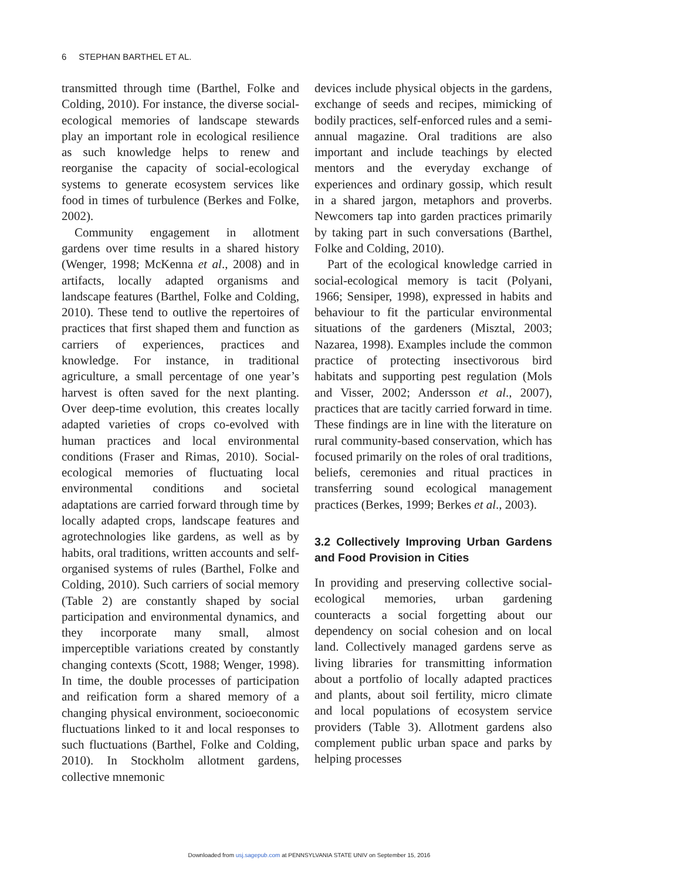6 STEPHAN BARTHEL ET AL.
transmitted through time (Barthel, Folke and Colding, 2010). For instance, the diverse social-ecological memories of landscape stewards play an important role in ecological resilience as such knowledge helps to renew and reorganise the capacity of social-ecological systems to generate ecosystem services like food in times of turbulence (Berkes and Folke, 2002).
Community engagement in allotment gardens over time results in a shared history (Wenger, 1998; McKenna et al., 2008) and in artifacts, locally adapted organisms and landscape features (Barthel, Folke and Colding, 2010). These tend to outlive the repertoires of practices that first shaped them and function as carriers of experiences, practices and knowledge. For instance, in traditional agriculture, a small percentage of one year’s harvest is often saved for the next planting. Over deep-time evolution, this creates locally adapted varieties of crops co-evolved with human practices and local environmental conditions (Fraser and Rimas, 2010). Social-ecological memories of fluctuating local environmental conditions and societal adaptations are carried forward through time by locally adapted crops, landscape features and agrotechnologies like gardens, as well as by habits, oral traditions, written accounts and self-organised systems of rules (Barthel, Folke and Colding, 2010). Such carriers of social memory (Table 2) are constantly shaped by social participation and environmental dynamics, and they incorporate many small, almost imperceptible variations created by constantly changing contexts (Scott, 1988; Wenger, 1998). In time, the double processes of participation and reification form a shared memory of a changing physical environment, socioeconomic fluctuations linked to it and local responses to such fluctuations (Barthel, Folke and Colding, 2010). In Stockholm allotment gardens, collective mnemonic
devices include physical objects in the gardens, exchange of seeds and recipes, mimicking of bodily practices, self-enforced rules and a semi-annual magazine. Oral traditions are also important and include teachings by elected mentors and the everyday exchange of experiences and ordinary gossip, which result in a shared jargon, metaphors and proverbs. Newcomers tap into garden practices primarily by taking part in such conversations (Barthel, Folke and Colding, 2010).
Part of the ecological knowledge carried in social-ecological memory is tacit (Polyani, 1966; Sensiper, 1998), expressed in habits and behaviour to fit the particular environmental situations of the gardeners (Misztal, 2003; Nazarea, 1998). Examples include the common practice of protecting insectivorous bird habitats and supporting pest regulation (Mols and Visser, 2002; Andersson et al., 2007), practices that are tacitly carried forward in time. These findings are in line with the literature on rural community-based conservation, which has focused primarily on the roles of oral traditions, beliefs, ceremonies and ritual practices in transferring sound ecological management practices (Berkes, 1999; Berkes et al., 2003).
3.2 Collectively Improving Urban Gardens and Food Provision in Cities
In providing and preserving collective social-ecological memories, urban gardening counteracts a social forgetting about our dependency on social cohesion and on local land. Collectively managed gardens serve as living libraries for transmitting information about a portfolio of locally adapted practices and plants, about soil fertility, micro climate and local populations of ecosystem service providers (Table 3). Allotment gardens also complement public urban space and parks by helping processes
Downloaded from usj.sagepub.com at PENNSYLVANIA STATE UNIV on September 15, 2016